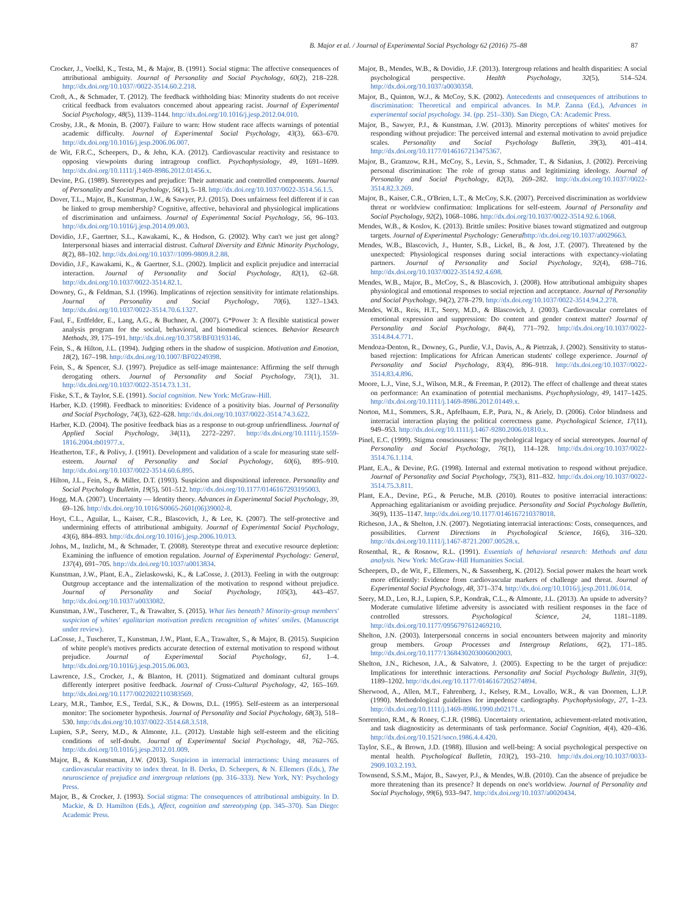B. Major et al. / Journal of Experimental Social Psychology 62 (2016) 75–88 87
Crocker, J., Voelkl, K., Testa, M., & Major, B. (1991). Social stigma: The affective consequences of attributional ambiguity. Journal of Personality and Social Psychology, 60(2), 218–228. http://dx.doi.org/10.1037//0022-3514.60.2.218.
Croft, A., & Schmader, T. (2012). The feedback withholding bias: Minority students do not receive critical feedback from evaluators concerned about appearing racist. Journal of Experimental Social Psychology, 48(5), 1139–1144. http://dx.doi.org/10.1016/j.jesp.2012.04.010.
Crosby, J.R., & Monin, B. (2007). Failure to warn: How student race affects warnings of potential academic difficulty. Journal of Experimental Social Psychology, 43(3), 663–670. http://dx.doi.org/10.1016/j.jesp.2006.06.007.
de Wit, F.R.C., Scheepers, D., & Jehn, K.A. (2012). Cardiovascular reactivity and resistance to opposing viewpoints during intragroup conflict. Psychophysiology, 49, 1691–1699. http://dx.doi.org/10.1111/j.1469-8986.2012.01456.x.
Devine, P.G. (1989). Stereotypes and prejudice: Their automatic and controlled components. Journal of Personality and Social Psychology, 56(1), 5–18. http://dx.doi.org/10.1037/0022-3514.56.1.5.
Dover, T.L., Major, B., Kunstman, J.W., & Sawyer, P.J. (2015). Does unfairness feel different if it can be linked to group membership? Cognitive, affective, behavioral and physiological implications of discrimination and unfairness. Journal of Experimental Social Psychology, 56, 96–103. http://dx.doi.org/10.1016/j.jesp.2014.09.003.
Dovidio, J.F., Gaertner, S.L., Kawakami, K., & Hodson, G. (2002). Why can't we just get along? Interpersonal biases and interracial distrust. Cultural Diversity and Ethnic Minority Psychology, 8(2), 88–102. http://dx.doi.org/10.1037//1099-9809.8.2.88.
Dovidio, J.F., Kawakami, K., & Gaertner, S.L. (2002). Implicit and explicit prejudice and interracial interaction. Journal of Personality and Social Psychology, 82(1), 62–68. http://dx.doi.org/10.1037/0022-3514.82.1.
Downey, G., & Feldman, S.I. (1996). Implications of rejection sensitivity for intimate relationships. Journal of Personality and Social Psychology, 70(6), 1327–1343. http://dx.doi.org/10.1037/0022-3514.70.6.1327.
Faul, F., Erdfelder, E., Lang, A.G., & Buchner, A. (2007). G*Power 3: A flexible statistical power analysis program for the social, behavioral, and biomedical sciences. Behavior Research Methods, 39, 175–191. http://dx.doi.org/10.3758/BF03193146.
Fein, S., & Hilton, J.L. (1994). Judging others in the shadow of suspicion. Motivation and Emotion, 18(2), 167–198. http://dx.doi.org/10.1007/BF02249398.
Fein, S., & Spencer, S.J. (1997). Prejudice as self-image maintenance: Affirming the self through derogating others. Journal of Personality and Social Psychology, 73(1), 31. http://dx.doi.org/10.1037/0022-3514.73.1.31.
Fiske, S.T., & Taylor, S.E. (1991). Social cognition. New York: McGraw-Hill.
Harber, K.D. (1998). Feedback to minorities: Evidence of a positivity bias. Journal of Personality and Social Psychology, 74(3), 622–628. http://dx.doi.org/10.1037/0022-3514.74.3.622.
Harber, K.D. (2004). The positive feedback bias as a response to out-group unfriendliness. Journal of Applied Social Psychology, 34(11), 2272–2297. http://dx.doi.org/10.1111/j.1559-1816.2004.tb01977.x.
Heatherton, T.F., & Polivy, J. (1991). Development and validation of a scale for measuring state self-esteem. Journal of Personality and Social Psychology, 60(6), 895–910. http://dx.doi.org/10.1037/0022-3514.60.6.895.
Hilton, J.L., Fein, S., & Miller, D.T. (1993). Suspicion and dispositional inference. Personality and Social Psychology Bulletin, 19(5), 501–512. http://dx.doi.org/10.1177/0146167293195003.
Hogg, M.A. (2007). Uncertainty — Identity theory. Advances in Experimental Social Psychology, 39, 69–126. http://dx.doi.org/10.1016/S0065-2601(06)39002-8.
Hoyt, C.L., Aguilar, L., Kaiser, C.R., Blascovich, J., & Lee, K. (2007). The self-protective and undermining effects of attributional ambiguity. Journal of Experimental Social Psychology, 43(6), 884–893. http://dx.doi.org/10.1016/j.jesp.2006.10.013.
Johns, M., Inzlicht, M., & Schmader, T. (2008). Stereotype threat and executive resource depletion: Examining the influence of emotion regulation. Journal of Experimental Psychology: General, 137(4), 691–705. http://dx.doi.org/10.1037/a0013834.
Kunstman, J.W., Plant, E.A., Zielaskowski, K., & LaCosse, J. (2013). Feeling in with the outgroup: Outgroup acceptance and the internalization of the motivation to respond without prejudice. Journal of Personality and Social Psychology, 105(3), 443–457. http://dx.doi.org/10.1037/a0033082.
Kunstman, J.W., Tuscherer, T., & Trawalter, S. (2015). What lies beneath? Minority-group members' suspicion of whites' egalitarian motivation predicts recognition of whites' smiles. (Manuscript under review).
LaCosse, J., Tuscherer, T., Kunstman, J.W., Plant, E.A., Trawalter, S., & Major, B. (2015). Suspicion of white people's motives predicts accurate detection of external motivation to respond without prejudice. Journal of Experimental Social Psychology, 61, 1–4. http://dx.doi.org/10.1016/j.jesp.2015.06.003.
Lawrence, J.S., Crocker, J., & Blanton, H. (2011). Stigmatized and dominant cultural groups differently interpret positive feedback. Journal of Cross-Cultural Psychology, 42, 165–169. http://dx.doi.org/10.1177/0022022110383569.
Leary, M.R., Tambor, E.S., Terdal, S.K., & Downs, D.L. (1995). Self-esteem as an interpersonal monitor: The sociometer hypothesis. Journal of Personality and Social Psychology, 68(3), 518–530. http://dx.doi.org/10.1037/0022-3514.68.3.518.
Lupien, S.P., Seery, M.D., & Almonte, J.L. (2012). Unstable high self-esteem and the eliciting conditions of self-doubt. Journal of Experimental Social Psychology, 48, 762–765. http://dx.doi.org/10.1016/j.jesp.2012.01.009.
Major, B., & Kunstsman, J.W. (2013). Suspicion in interracial interactions: Using measures of cardiovascular reactivity to index threat. In B. Derks, D. Scheepers, & N. Ellemers (Eds.), The neuroscience of prejudice and intergroup relations (pp. 316–333). New York, NY: Psychology Press.
Major, B., & Crocker, J. (1993). Social stigma: The consequences of attributional ambiguity. In D. Mackie, & D. Hamilton (Eds.), Affect, cognition and stereotyping (pp. 345–370). San Diego: Academic Press.
Major, B., Mendes, W.B., & Dovidio, J.F. (2013). Intergroup relations and health disparities: A social psychological perspective. Health Psychology, 32(5), 514–524. http://dx.doi.org/10.1037/a0030358.
Major, B., Quinton, W.J., & McCoy, S.K. (2002). Antecedents and consequences of attributions to discrimination: Theoretical and empirical advances. In M.P. Zanna (Ed.), Advances in experimental social psychology. 34. (pp. 251–330). San Diego, CA: Academic Press.
Major, B., Sawyer, P.J., & Kunstman, J.W. (2013). Minority perceptions of whites' motives for responding without prejudice: The perceived internal and external motivation to avoid prejudice scales. Personality and Social Psychology Bulletin, 39(3), 401–414. http://dx.doi.org/10.1177/0146167213475367.
Major, B., Gramzow, R.H., McCoy, S., Levin, S., Schmader, T., & Sidanius, J. (2002). Perceiving personal discrimination: The role of group status and legitimizing ideology. Journal of Personality and Social Psychology, 82(3), 269–282. http://dx.doi.org/10.1037//0022-3514.82.3.269.
Major, B., Kaiser, C.R., O'Brien, L.T., & McCoy, S.K. (2007). Perceived discrimination as worldview threat or worldview confirmation: Implications for self-esteem. Journal of Personality and Social Psychology, 92(2), 1068–1086. http://dx.doi.org/10.1037/0022-3514.92.6.1068.
Mendes, W.B., & Koslov, K. (2013). Brittle smiles: Positive biases toward stigmatized and outgroup targets. Journal of Experimental Psychology: General http://dx.doi.org/10.1037/a0029663.
Mendes, W.B., Blascovich, J., Hunter, S.B., Lickel, B., & Jost, J.T. (2007). Threatened by the unexpected: Physiological responses during social interactions with expectancy-violating partners. Journal of Personality and Social Psychology, 92(4), 698–716. http://dx.doi.org/10.1037/0022-3514.92.4.698.
Mendes, W.B., Major, B., McCoy, S., & Blascovich, J. (2008). How attributional ambiguity shapes physiological and emotional responses to social rejection and acceptance. Journal of Personality and Social Psychology, 94(2), 278–279. http://dx.doi.org/10.1037/0022-3514.94.2.278.
Mendes, W.B., Reis, H.T., Seery, M.D., & Blascovich, J. (2003). Cardiovascular correlates of emotional expression and suppression: Do content and gender context matter? Journal of Personality and Social Psychology, 84(4), 771–792. http://dx.doi.org/10.1037/0022-3514.84.4.771.
Mendoza-Denton, R., Downey, G., Purdie, V.J., Davis, A., & Pietrzak, J. (2002). Sensitivity to status-based rejection: Implications for African American students' college experience. Journal of Personality and Social Psychology, 83(4), 896–918. http://dx.doi.org/10.1037//0022-3514.83.4.896.
Moore, L.J., Vine, S.J., Wilson, M.R., & Freeman, P. (2012). The effect of challenge and threat states on performance: An examination of potential mechanisms. Psychophysiology, 49, 1417–1425. http://dx.doi.org/10.1111/j.1469-8986.2012.01449.x.
Norton, M.I., Sommers, S.R., Apfelbaum, E.P., Pura, N., & Ariely, D. (2006). Color blindness and interracial interaction playing the political correctness game. Psychological Science, 17(11), 949–953. http://dx.doi.org/10.1111/j.1467-9280.2006.01810.x.
Pinel, E.C. (1999). Stigma consciousness: The psychological legacy of social stereotypes. Journal of Personality and Social Psychology, 76(1), 114–128. http://dx.doi.org/10.1037/0022-3514.76.1.114.
Plant, E.A., & Devine, P.G. (1998). Internal and external motivation to respond without prejudice. Journal of Personality and Social Psychology, 75(3), 811–832. http://dx.doi.org/10.1037/0022-3514.75.3.811.
Plant, E.A., Devine, P.G., & Peruche, M.B. (2010). Routes to positive interracial interactions: Approaching egalitarianism or avoiding prejudice. Personality and Social Psychology Bulletin, 36(9), 1135–1147. http://dx.doi.org/10.1177/0146167210378018.
Richeson, J.A., & Shelton, J.N. (2007). Negotiating interracial interactions: Costs, consequences, and possibilities. Current Directions in Psychological Science, 16(6), 316–320. http://dx.doi.org/10.1111/j.1467-8721.2007.00528.x.
Rosenthal, R., & Rosnow, R.L. (1991). Essentials of behavioral research: Methods and data analysis. New York: McGraw-Hill Humanities Social.
Scheepers, D., de Wit, F., Ellemers, N., & Sassenberg, K. (2012). Social power makes the heart work more efficiently: Evidence from cardiovascular markers of challenge and threat. Journal of Experimental Social Psychology, 48, 371–374. http://dx.doi.org/10.1016/j.jesp.2011.06.014.
Seery, M.D., Leo, R.J., Lupien, S.P., Kondrak, C.L., & Almonte, J.L. (2013). An upside to adversity? Moderate cumulative lifetime adversity is associated with resilient responses in the face of controlled stressors. Psychological Science, 24, 1181–1189. http://dx.doi.org/10.1177/0956797612469210.
Shelton, J.N. (2003). Interpersonal concerns in social encounters between majority and minority group members. Group Processes and Intergroup Relations, 6(2), 171–185. http://dx.doi.org/10.1177/1368430203006002003.
Shelton, J.N., Richeson, J.A., & Salvatore, J. (2005). Expecting to be the target of prejudice: Implications for interethnic interactions. Personality and Social Psychology Bulletin, 31(9), 1189–1202. http://dx.doi.org/10.1177/0146167205274894.
Sherwood, A., Allen, M.T., Fahrenberg, J., Kelsey, R.M., Lovallo, W.R., & van Doornen, L.J.P. (1990). Methodological guidelines for impedence cardiography. Psychophysiology, 27, 1–23. http://dx.doi.org/10.1111/j.1469-8986.1990.tb02171.x.
Sorrentino, R.M., & Roney, C.J.R. (1986). Uncertainty orientation, achievement-related motivation, and task diagnosticity as determinants of task performance. Social Cognition, 4(4), 420–436. http://dx.doi.org/10.1521/soco.1986.4.4.420.
Taylor, S.E., & Brown, J.D. (1988). Illusion and well-being: A social psychological perspective on mental health. Psychological Bulletin, 103(2), 193–210. http://dx.doi.org/10.1037/0033-2909.103.2.193.
Townsend, S.S.M., Major, B., Sawyer, P.J., & Mendes, W.B. (2010). Can the absence of prejudice be more threatening than its presence? It depends on one's worldview. Journal of Personality and Social Psychology, 99(6), 933–947. http://dx.doi.org/10.1037/a0020434.